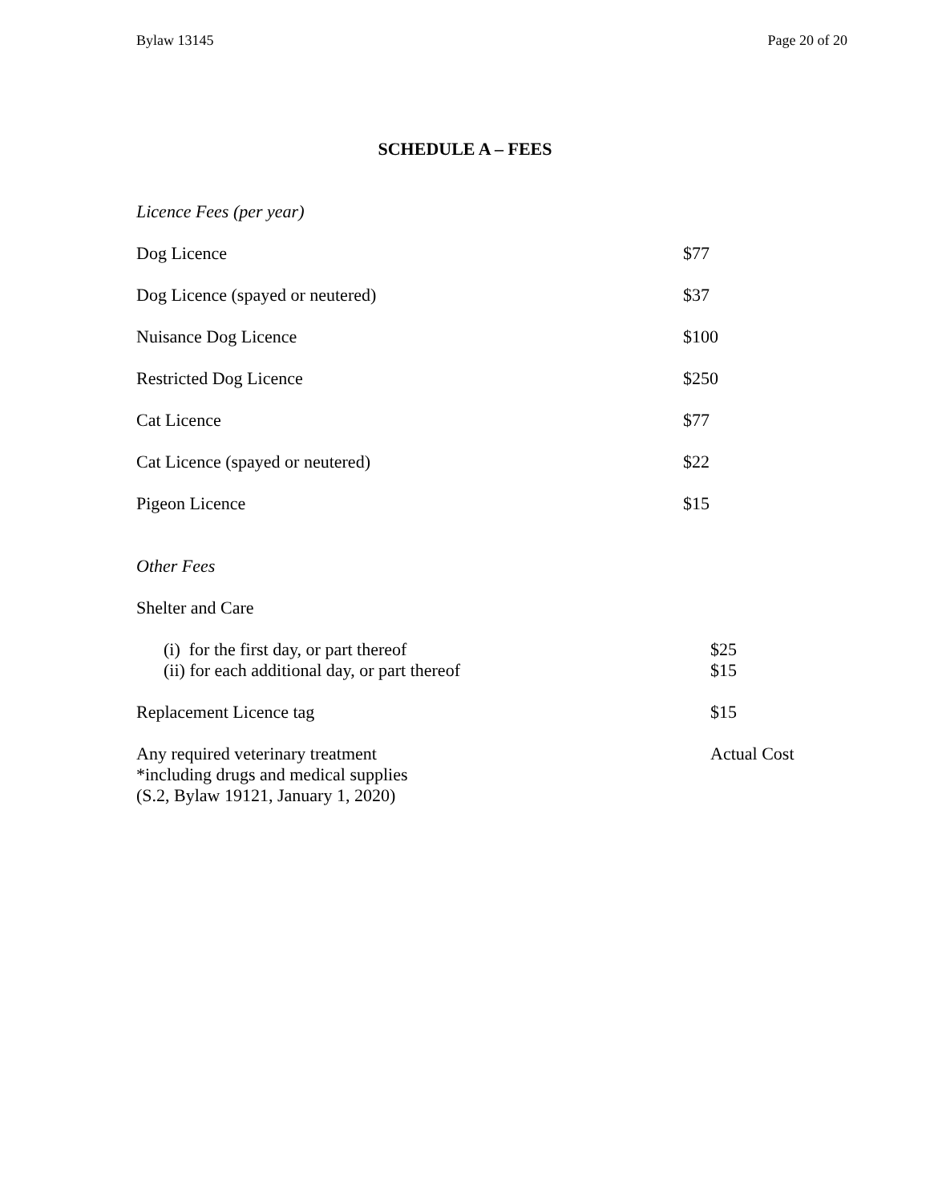Bylaw 13145 Page 20 of 20
SCHEDULE A – FEES
Licence Fees (per year)
| Dog Licence | $77 |
| Dog Licence (spayed or neutered) | $37 |
| Nuisance Dog Licence | $100 |
| Restricted Dog Licence | $250 |
| Cat Licence | $77 |
| Cat Licence (spayed or neutered) | $22 |
| Pigeon Licence | $15 |
Other Fees
| Shelter and Care | |
| (i) for the first day, or part thereof | $25 |
| (ii) for each additional day, or part thereof | $15 |
| Replacement Licence tag | $15 |
| Any required veterinary treatment *including drugs and medical supplies (S.2, Bylaw 19121, January 1, 2020) | Actual Cost |